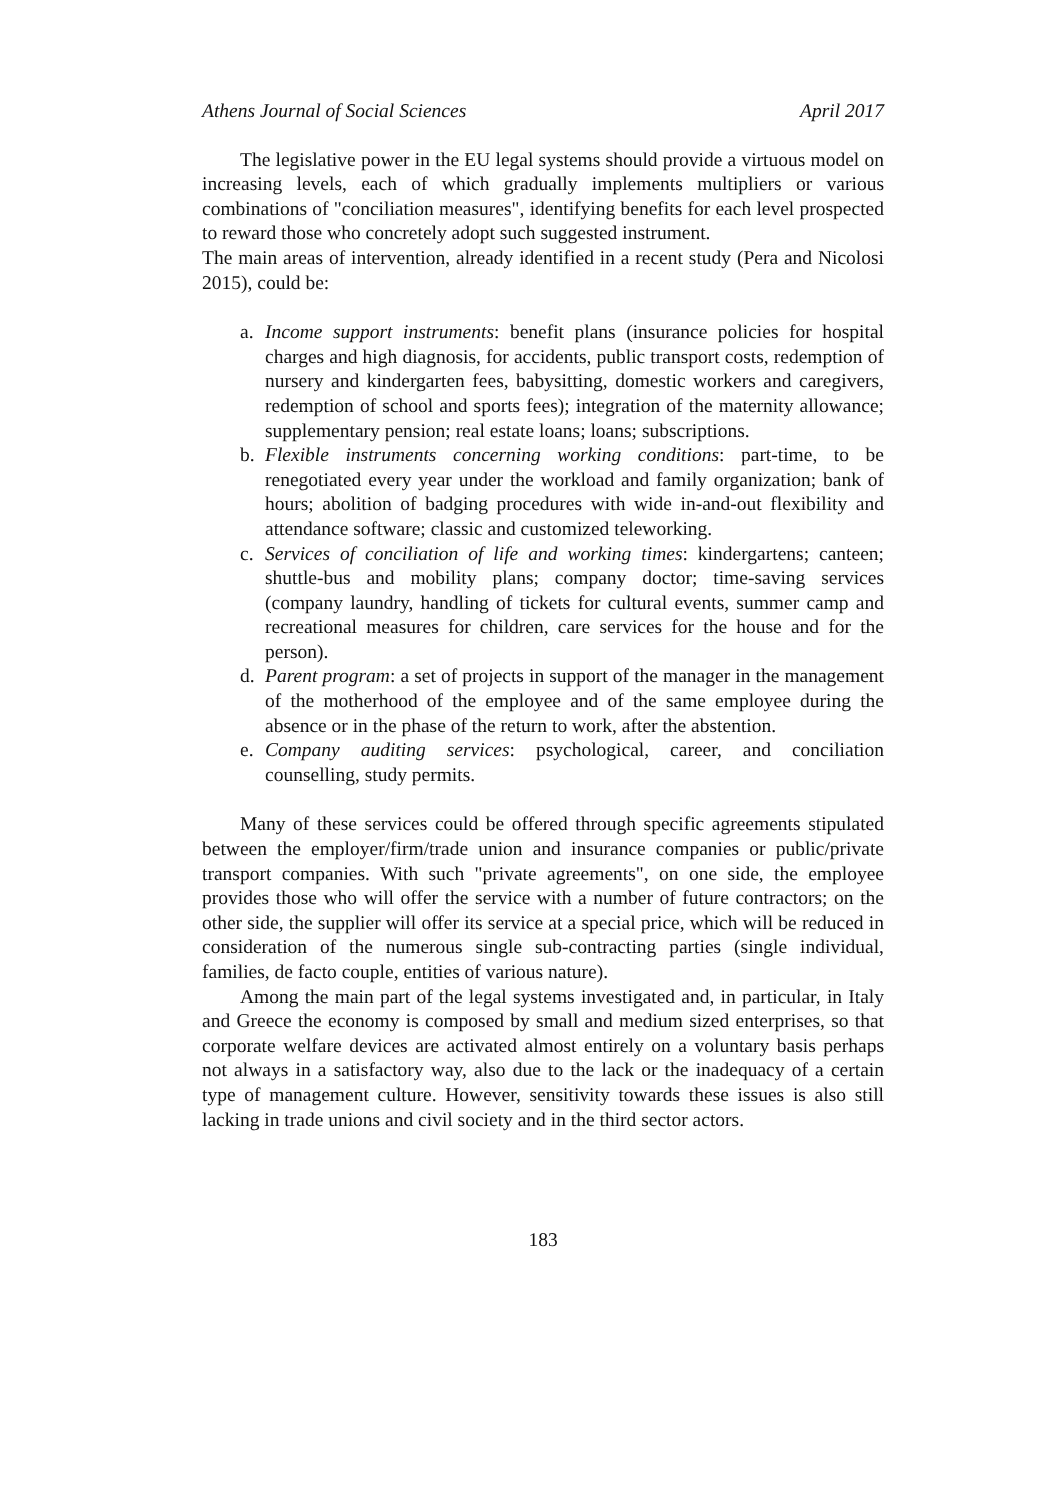Athens Journal of Social Sciences April 2017
The legislative power in the EU legal systems should provide a virtuous model on increasing levels, each of which gradually implements multipliers or various combinations of "conciliation measures", identifying benefits for each level prospected to reward those who concretely adopt such suggested instrument.
The main areas of intervention, already identified in a recent study (Pera and Nicolosi 2015), could be:
a. Income support instruments: benefit plans (insurance policies for hospital charges and high diagnosis, for accidents, public transport costs, redemption of nursery and kindergarten fees, babysitting, domestic workers and caregivers, redemption of school and sports fees); integration of the maternity allowance; supplementary pension; real estate loans; loans; subscriptions.
b. Flexible instruments concerning working conditions: part-time, to be renegotiated every year under the workload and family organization; bank of hours; abolition of badging procedures with wide in-and-out flexibility and attendance software; classic and customized teleworking.
c. Services of conciliation of life and working times: kindergartens; canteen; shuttle-bus and mobility plans; company doctor; time-saving services (company laundry, handling of tickets for cultural events, summer camp and recreational measures for children, care services for the house and for the person).
d. Parent program: a set of projects in support of the manager in the management of the motherhood of the employee and of the same employee during the absence or in the phase of the return to work, after the abstention.
e. Company auditing services: psychological, career, and conciliation counselling, study permits.
Many of these services could be offered through specific agreements stipulated between the employer/firm/trade union and insurance companies or public/private transport companies. With such "private agreements", on one side, the employee provides those who will offer the service with a number of future contractors; on the other side, the supplier will offer its service at a special price, which will be reduced in consideration of the numerous single sub-contracting parties (single individual, families, de facto couple, entities of various nature).
Among the main part of the legal systems investigated and, in particular, in Italy and Greece the economy is composed by small and medium sized enterprises, so that corporate welfare devices are activated almost entirely on a voluntary basis perhaps not always in a satisfactory way, also due to the lack or the inadequacy of a certain type of management culture. However, sensitivity towards these issues is also still lacking in trade unions and civil society and in the third sector actors.
183